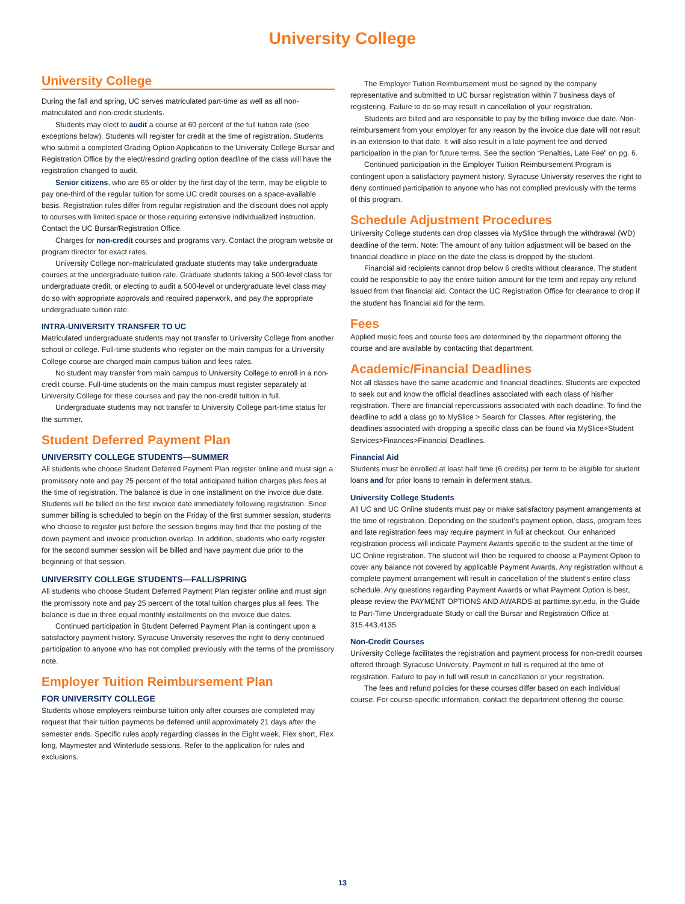University College
University College
During the fall and spring, UC serves matriculated part-time as well as all non-matriculated and non-credit students.
Students may elect to audit a course at 60 percent of the full tuition rate (see exceptions below). Students will register for credit at the time of registration. Students who submit a completed Grading Option Application to the University College Bursar and Registration Office by the elect/rescind grading option deadline of the class will have the registration changed to audit.
Senior citizens, who are 65 or older by the first day of the term, may be eligible to pay one-third of the regular tuition for some UC credit courses on a space-available basis. Registration rules differ from regular registration and the discount does not apply to courses with limited space or those requiring extensive individualized instruction. Contact the UC Bursar/Registration Office.
Charges for non-credit courses and programs vary. Contact the program website or program director for exact rates.
University College non-matriculated graduate students may take undergraduate courses at the undergraduate tuition rate. Graduate students taking a 500-level class for undergraduate credit, or electing to audit a 500-level or undergraduate level class may do so with appropriate approvals and required paperwork, and pay the appropriate undergraduate tuition rate.
INTRA-UNIVERSITY TRANSFER TO UC
Matriculated undergraduate students may not transfer to University College from another school or college. Full-time students who register on the main campus for a University College course are charged main campus tuition and fees rates.
No student may transfer from main campus to University College to enroll in a non-credit course. Full-time students on the main campus must register separately at University College for these courses and pay the non-credit tuition in full.
Undergraduate students may not transfer to University College part-time status for the summer.
Student Deferred Payment Plan
UNIVERSITY COLLEGE STUDENTS—SUMMER
All students who choose Student Deferred Payment Plan register online and must sign a promissory note and pay 25 percent of the total anticipated tuition charges plus fees at the time of registration. The balance is due in one installment on the invoice due date. Students will be billed on the first invoice date immediately following registration. Since summer billing is scheduled to begin on the Friday of the first summer session, students who choose to register just before the session begins may find that the posting of the down payment and invoice production overlap. In addition, students who early register for the second summer session will be billed and have payment due prior to the beginning of that session.
UNIVERSITY COLLEGE STUDENTS—FALL/SPRING
All students who choose Student Deferred Payment Plan register online and must sign the promissory note and pay 25 percent of the total tuition charges plus all fees. The balance is due in three equal monthly installments on the invoice due dates.
Continued participation in Student Deferred Payment Plan is contingent upon a satisfactory payment history. Syracuse University reserves the right to deny continued participation to anyone who has not complied previously with the terms of the promissory note.
Employer Tuition Reimbursement Plan
FOR UNIVERSITY COLLEGE
Students whose employers reimburse tuition only after courses are completed may request that their tuition payments be deferred until approximately 21 days after the semester ends. Specific rules apply regarding classes in the Eight week, Flex short, Flex long, Maymester and Winterlude sessions. Refer to the application for rules and exclusions.
The Employer Tuition Reimbursement must be signed by the company representative and submitted to UC bursar registration within 7 business days of registering. Failure to do so may result in cancellation of your registration.
Students are billed and are responsible to pay by the billing invoice due date. Non-reimbursement from your employer for any reason by the invoice due date will not result in an extension to that date. It will also result in a late payment fee and denied participation in the plan for future terms. See the section “Penalties, Late Fee” on pg. 6.
Continued participation in the Employer Tuition Reimbursement Program is contingent upon a satisfactory payment history. Syracuse University reserves the right to deny continued participation to anyone who has not complied previously with the terms of this program.
Schedule Adjustment Procedures
University College students can drop classes via MySlice through the withdrawal (WD) deadline of the term. Note: The amount of any tuition adjustment will be based on the financial deadline in place on the date the class is dropped by the student.
Financial aid recipients cannot drop below 6 credits without clearance. The student could be responsible to pay the entire tuition amount for the term and repay any refund issued from that financial aid. Contact the UC Registration Office for clearance to drop if the student has financial aid for the term.
Fees
Applied music fees and course fees are determined by the department offering the course and are available by contacting that department.
Academic/Financial Deadlines
Not all classes have the same academic and financial deadlines. Students are expected to seek out and know the official deadlines associated with each class of his/her registration. There are financial repercussions associated with each deadline. To find the deadline to add a class go to MySlice > Search for Classes. After registering, the deadlines associated with dropping a specific class can be found via MySlice>Student Services>Finances>Financial Deadlines.
Financial Aid
Students must be enrolled at least half time (6 credits) per term to be eligible for student loans and for prior loans to remain in deferment status.
University College Students
All UC and UC Online students must pay or make satisfactory payment arrangements at the time of registration. Depending on the student’s payment option, class, program fees and late registration fees may require payment in full at checkout. Our enhanced registration process will indicate Payment Awards specific to the student at the time of UC Online registration. The student will then be required to choose a Payment Option to cover any balance not covered by applicable Payment Awards. Any registration without a complete payment arrangement will result in cancellation of the student’s entire class schedule. Any questions regarding Payment Awards or what Payment Option is best, please review the PAYMENT OPTIONS AND AWARDS at parttime.syr.edu, in the Guide to Part-Time Undergraduate Study or call the Bursar and Registration Office at 315.443.4135.
Non-Credit Courses
University College facilitates the registration and payment process for non-credit courses offered through Syracuse University. Payment in full is required at the time of registration. Failure to pay in full will result in cancellation or your registration.
The fees and refund policies for these courses differ based on each individual course. For course-specific information, contact the department offering the course.
13